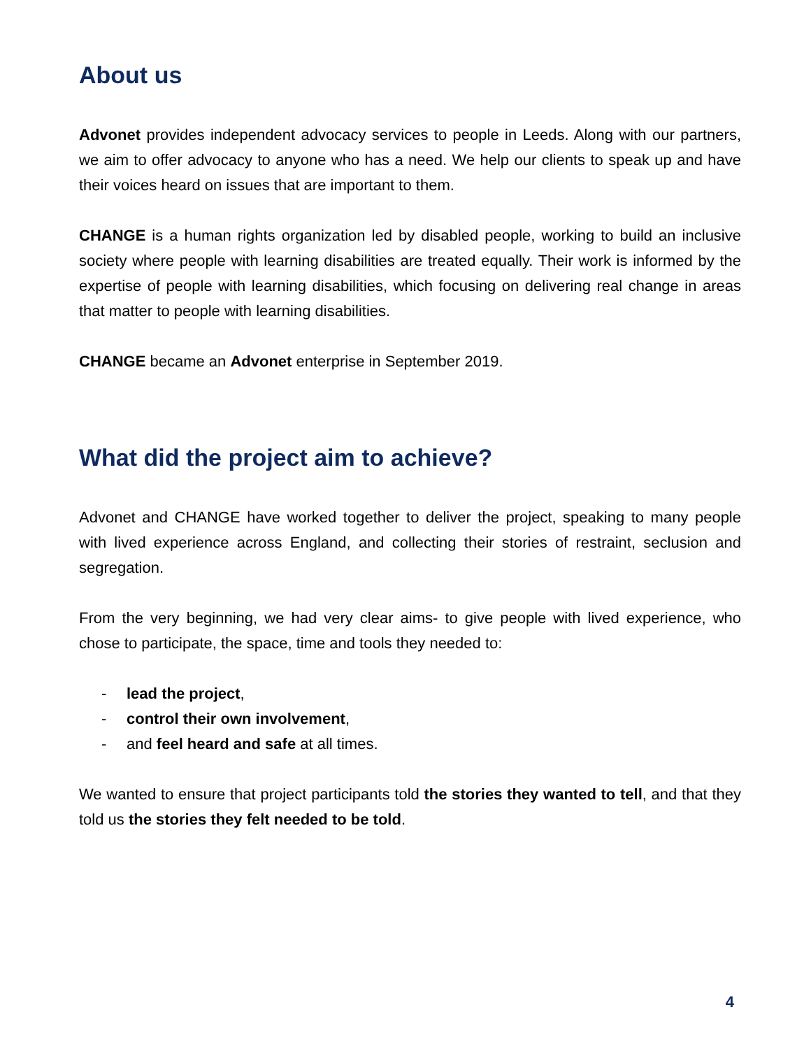About us
Advonet provides independent advocacy services to people in Leeds. Along with our partners, we aim to offer advocacy to anyone who has a need. We help our clients to speak up and have their voices heard on issues that are important to them.
CHANGE is a human rights organization led by disabled people, working to build an inclusive society where people with learning disabilities are treated equally. Their work is informed by the expertise of people with learning disabilities, which focusing on delivering real change in areas that matter to people with learning disabilities.
CHANGE became an Advonet enterprise in September 2019.
What did the project aim to achieve?
Advonet and CHANGE have worked together to deliver the project, speaking to many people with lived experience across England, and collecting their stories of restraint, seclusion and segregation.
From the very beginning, we had very clear aims- to give people with lived experience, who chose to participate, the space, time and tools they needed to:
- lead the project,
- control their own involvement,
- and feel heard and safe at all times.
We wanted to ensure that project participants told the stories they wanted to tell, and that they told us the stories they felt needed to be told.
4